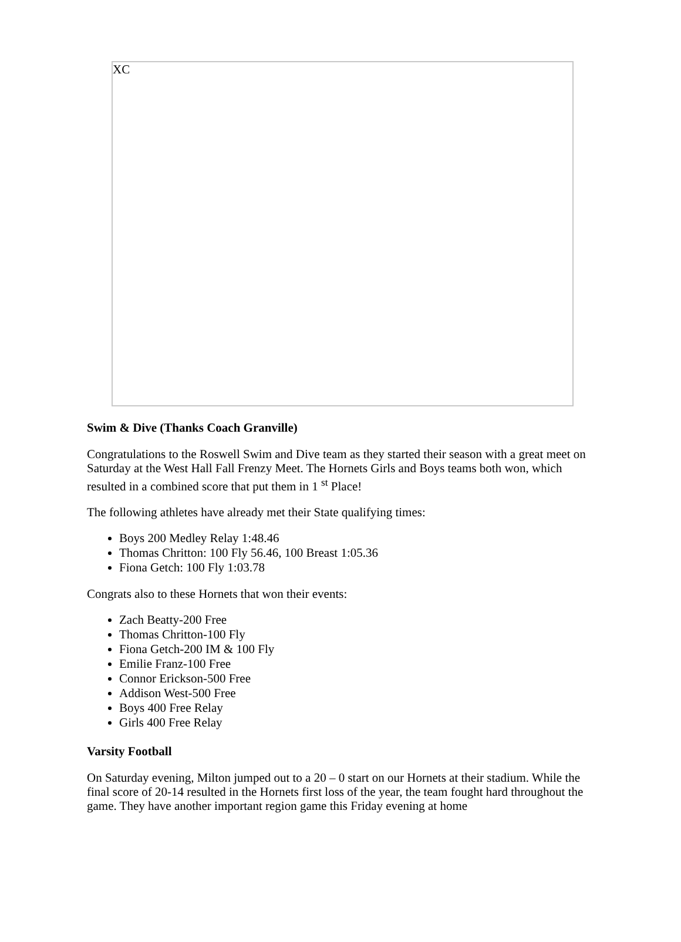XC
Swim & Dive (Thanks Coach Granville)
Congratulations to the Roswell Swim and Dive team as they started their season with a great meet on Saturday at the West Hall Fall Frenzy Meet. The Hornets Girls and Boys teams both won, which resulted in a combined score that put them in 1 <sup>st</sup> Place!
The following athletes have already met their State qualifying times:
Boys 200 Medley Relay 1:48.46
Thomas Chritton: 100 Fly 56.46, 100 Breast 1:05.36
Fiona Getch: 100 Fly 1:03.78
Congrats also to these Hornets that won their events:
Zach Beatty-200 Free
Thomas Chritton-100 Fly
Fiona Getch-200 IM & 100 Fly
Emilie Franz-100 Free
Connor Erickson-500 Free
Addison West-500 Free
Boys 400 Free Relay
Girls 400 Free Relay
Varsity Football
On Saturday evening, Milton jumped out to a 20 – 0 start on our Hornets at their stadium. While the final score of 20-14 resulted in the Hornets first loss of the year, the team fought hard throughout the game. They have another important region game this Friday evening at home